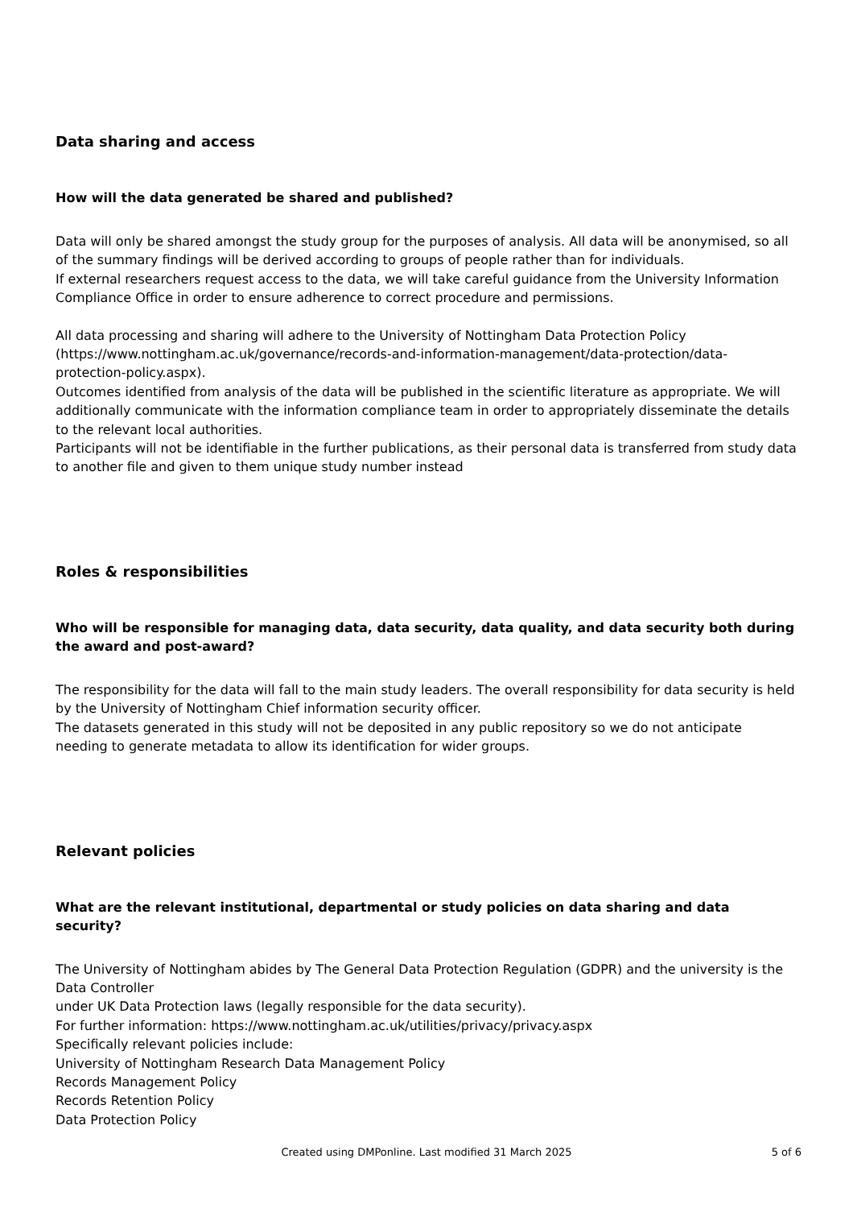Data sharing and access
How will the data generated be shared and published?
Data will only be shared amongst the study group for the purposes of analysis. All data will be anonymised, so all of the summary findings will be derived according to groups of people rather than for individuals.
If external researchers request access to the data, we will take careful guidance from the University Information Compliance Office in order to ensure adherence to correct procedure and permissions.
All data processing and sharing will adhere to the University of Nottingham Data Protection Policy (https://www.nottingham.ac.uk/governance/records-and-information-management/data-protection/data-protection-policy.aspx).
Outcomes identified from analysis of the data will be published in the scientific literature as appropriate. We will additionally communicate with the information compliance team in order to appropriately disseminate the details to the relevant local authorities.
Participants will not be identifiable in the further publications, as their personal data is transferred from study data to another file and given to them unique study number instead
Roles & responsibilities
Who will be responsible for managing data, data security, data quality, and data security both during the award and post-award?
The responsibility for the data will fall to the main study leaders. The overall responsibility for data security is held by the University of Nottingham Chief information security officer.
The datasets generated in this study will not be deposited in any public repository so we do not anticipate needing to generate metadata to allow its identification for wider groups.
Relevant policies
What are the relevant institutional, departmental or study policies on data sharing and data security?
The University of Nottingham abides by The General Data Protection Regulation (GDPR) and the university is the Data Controller
under UK Data Protection laws (legally responsible for the data security).
For further information: https://www.nottingham.ac.uk/utilities/privacy/privacy.aspx
Specifically relevant policies include:
University of Nottingham Research Data Management Policy
Records Management Policy
Records Retention Policy
Data Protection Policy
Created using DMPonline. Last modified 31 March 2025
5 of 6